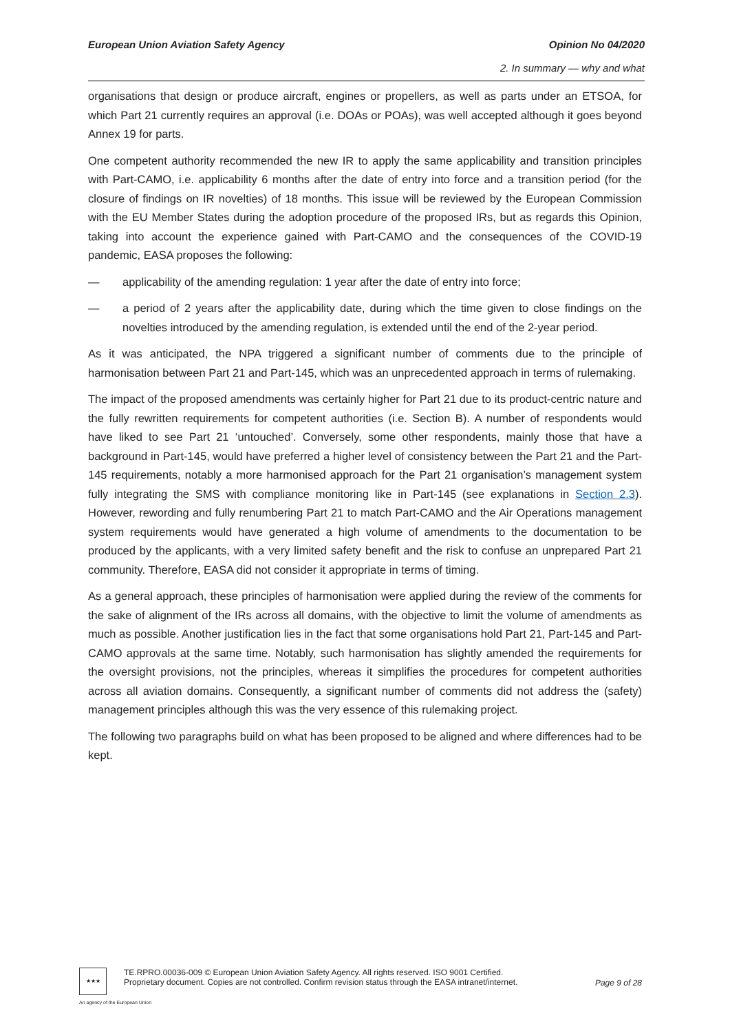Opinion No 04/2020
2. In summary — why and what
European Union Aviation Safety Agency
organisations that design or produce aircraft, engines or propellers, as well as parts under an ETSOA, for which Part 21 currently requires an approval (i.e. DOAs or POAs), was well accepted although it goes beyond Annex 19 for parts.
One competent authority recommended the new IR to apply the same applicability and transition principles with Part-CAMO, i.e. applicability 6 months after the date of entry into force and a transition period (for the closure of findings on IR novelties) of 18 months. This issue will be reviewed by the European Commission with the EU Member States during the adoption procedure of the proposed IRs, but as regards this Opinion, taking into account the experience gained with Part-CAMO and the consequences of the COVID-19 pandemic, EASA proposes the following:
— applicability of the amending regulation: 1 year after the date of entry into force;
— a period of 2 years after the applicability date, during which the time given to close findings on the novelties introduced by the amending regulation, is extended until the end of the 2-year period.
As it was anticipated, the NPA triggered a significant number of comments due to the principle of harmonisation between Part 21 and Part-145, which was an unprecedented approach in terms of rulemaking.
The impact of the proposed amendments was certainly higher for Part 21 due to its product-centric nature and the fully rewritten requirements for competent authorities (i.e. Section B). A number of respondents would have liked to see Part 21 ‘untouched’. Conversely, some other respondents, mainly those that have a background in Part-145, would have preferred a higher level of consistency between the Part 21 and the Part-145 requirements, notably a more harmonised approach for the Part 21 organisation’s management system fully integrating the SMS with compliance monitoring like in Part-145 (see explanations in Section 2.3). However, rewording and fully renumbering Part 21 to match Part-CAMO and the Air Operations management system requirements would have generated a high volume of amendments to the documentation to be produced by the applicants, with a very limited safety benefit and the risk to confuse an unprepared Part 21 community. Therefore, EASA did not consider it appropriate in terms of timing.
As a general approach, these principles of harmonisation were applied during the review of the comments for the sake of alignment of the IRs across all domains, with the objective to limit the volume of amendments as much as possible. Another justification lies in the fact that some organisations hold Part 21, Part-145 and Part-CAMO approvals at the same time. Notably, such harmonisation has slightly amended the requirements for the oversight provisions, not the principles, whereas it simplifies the procedures for competent authorities across all aviation domains. Consequently, a significant number of comments did not address the (safety) management principles although this was the very essence of this rulemaking project.
The following two paragraphs build on what has been proposed to be aligned and where differences had to be kept.
★★★
TE.RPRO.00036-009 © European Union Aviation Safety Agency. All rights reserved. ISO 9001 Certified.
Proprietary document. Copies are not controlled. Confirm revision status through the EASA intranet/internet.
Page 9 of 28
An agency of the European Union